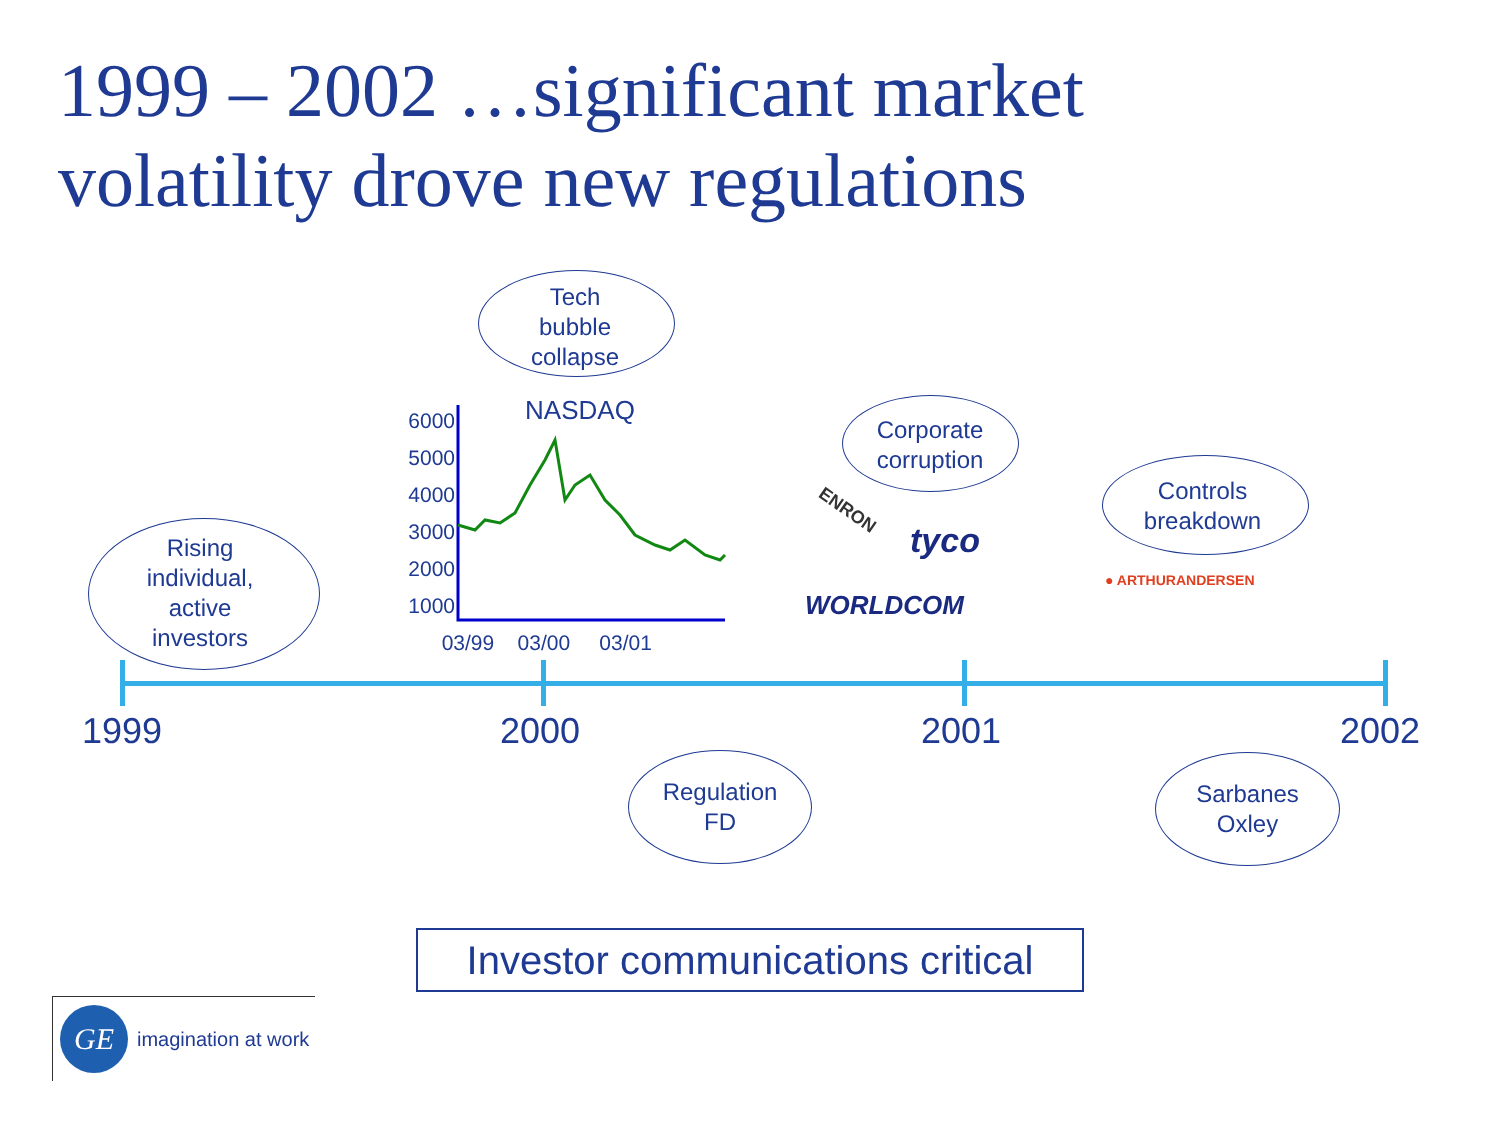1999 – 2002 …significant market
volatility drove new regulations
Tech
bubble
collapse
Rising
individual,
active
investors
Corporate
corruption
Controls
breakdown
Regulation
FD
Sarbanes
Oxley
NASDAQ
6000
5000
4000
3000
2000
1000
03/99 03/00 03/01
ENRON
tyco
WORLDCOM
● ARTHURANDERSEN
1999 2000 2001 2002
Investor communications critical
GE imagination at work